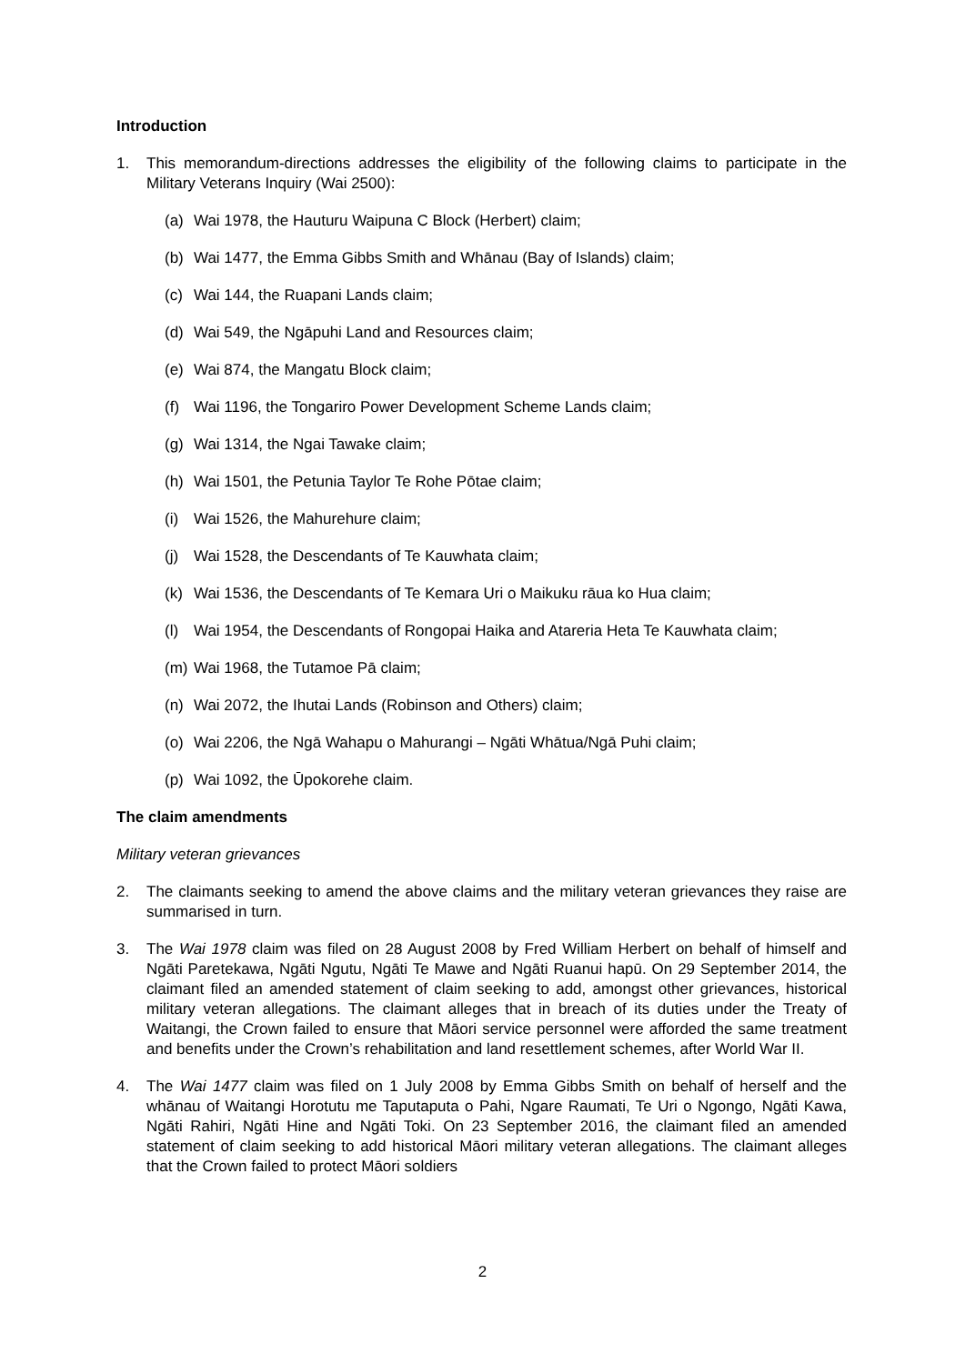Introduction
1. This memorandum-directions addresses the eligibility of the following claims to participate in the Military Veterans Inquiry (Wai 2500):
(a) Wai 1978, the Hauturu Waipuna C Block (Herbert) claim;
(b) Wai 1477, the Emma Gibbs Smith and Whānau (Bay of Islands) claim;
(c) Wai 144, the Ruapani Lands claim;
(d) Wai 549, the Ngāpuhi Land and Resources claim;
(e) Wai 874, the Mangatu Block claim;
(f) Wai 1196, the Tongariro Power Development Scheme Lands claim;
(g) Wai 1314, the Ngai Tawake claim;
(h) Wai 1501, the Petunia Taylor Te Rohe Pōtae claim;
(i) Wai 1526, the Mahurehure claim;
(j) Wai 1528, the Descendants of Te Kauwhata claim;
(k) Wai 1536, the Descendants of Te Kemara Uri o Maikuku rāua ko Hua claim;
(l) Wai 1954, the Descendants of Rongopai Haika and Atareria Heta Te Kauwhata claim;
(m) Wai 1968, the Tutamoe Pā claim;
(n) Wai 2072, the Ihutai Lands (Robinson and Others) claim;
(o) Wai 2206, the Ngā Wahapu o Mahurangi – Ngāti Whātua/Ngā Puhi claim;
(p) Wai 1092, the Ūpokorehe claim.
The claim amendments
Military veteran grievances
2. The claimants seeking to amend the above claims and the military veteran grievances they raise are summarised in turn.
3. The Wai 1978 claim was filed on 28 August 2008 by Fred William Herbert on behalf of himself and Ngāti Paretekawa, Ngāti Ngutu, Ngāti Te Mawe and Ngāti Ruanui hapū. On 29 September 2014, the claimant filed an amended statement of claim seeking to add, amongst other grievances, historical military veteran allegations. The claimant alleges that in breach of its duties under the Treaty of Waitangi, the Crown failed to ensure that Māori service personnel were afforded the same treatment and benefits under the Crown’s rehabilitation and land resettlement schemes, after World War II.
4. The Wai 1477 claim was filed on 1 July 2008 by Emma Gibbs Smith on behalf of herself and the whānau of Waitangi Horotutu me Taputaputa o Pahi, Ngare Raumati, Te Uri o Ngongo, Ngāti Kawa, Ngāti Rahiri, Ngāti Hine and Ngāti Toki. On 23 September 2016, the claimant filed an amended statement of claim seeking to add historical Māori military veteran allegations. The claimant alleges that the Crown failed to protect Māori soldiers
2